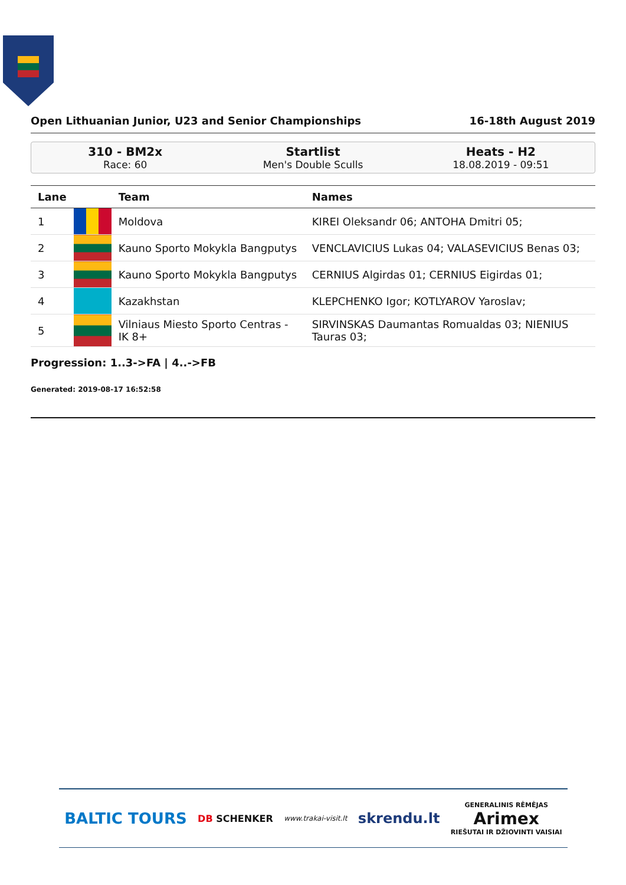Open Lithuanian Junior, U23 and Senior Championships 16-18th August 2019
310 - BM2x
Race: 60
Startlist
Men's Double Sculls
Heats - H2
18.08.2019 - 09:51
| Lane | | Team | Names |
| --- | --- | --- | --- |
| 1 | | Moldova | KIREI Oleksandr 06; ANTOHA Dmitri 05; |
| 2 | | Kauno Sporto Mokykla Bangputys | VENCLAVICIUS Lukas 04; VALASEVICIUS Benas 03; |
| 3 | | Kauno Sporto Mokykla Bangputys | CERNIUS Algirdas 01; CERNIUS Eigirdas 01; |
| 4 | | Kazakhstan | KLEPCHENKO Igor; KOTLYAROV Yaroslav; |
| 5 | | Vilniaus Miesto Sporto Centras - IK 8+ | SIRVINSKAS Daumantas Romualdas 03; NIENIUS Tauras 03; |
Progression: 1..3->FA | 4..->FB
Generated: 2019-08-17 16:52:58
BALTIC TOURS DB SCHENKER www.trakai-visit.lt skrendu.lt GENERALINIS RĖMĖJAS
Arimex
RIEŠUTAI IR DŽIOVINTI VAISIAI